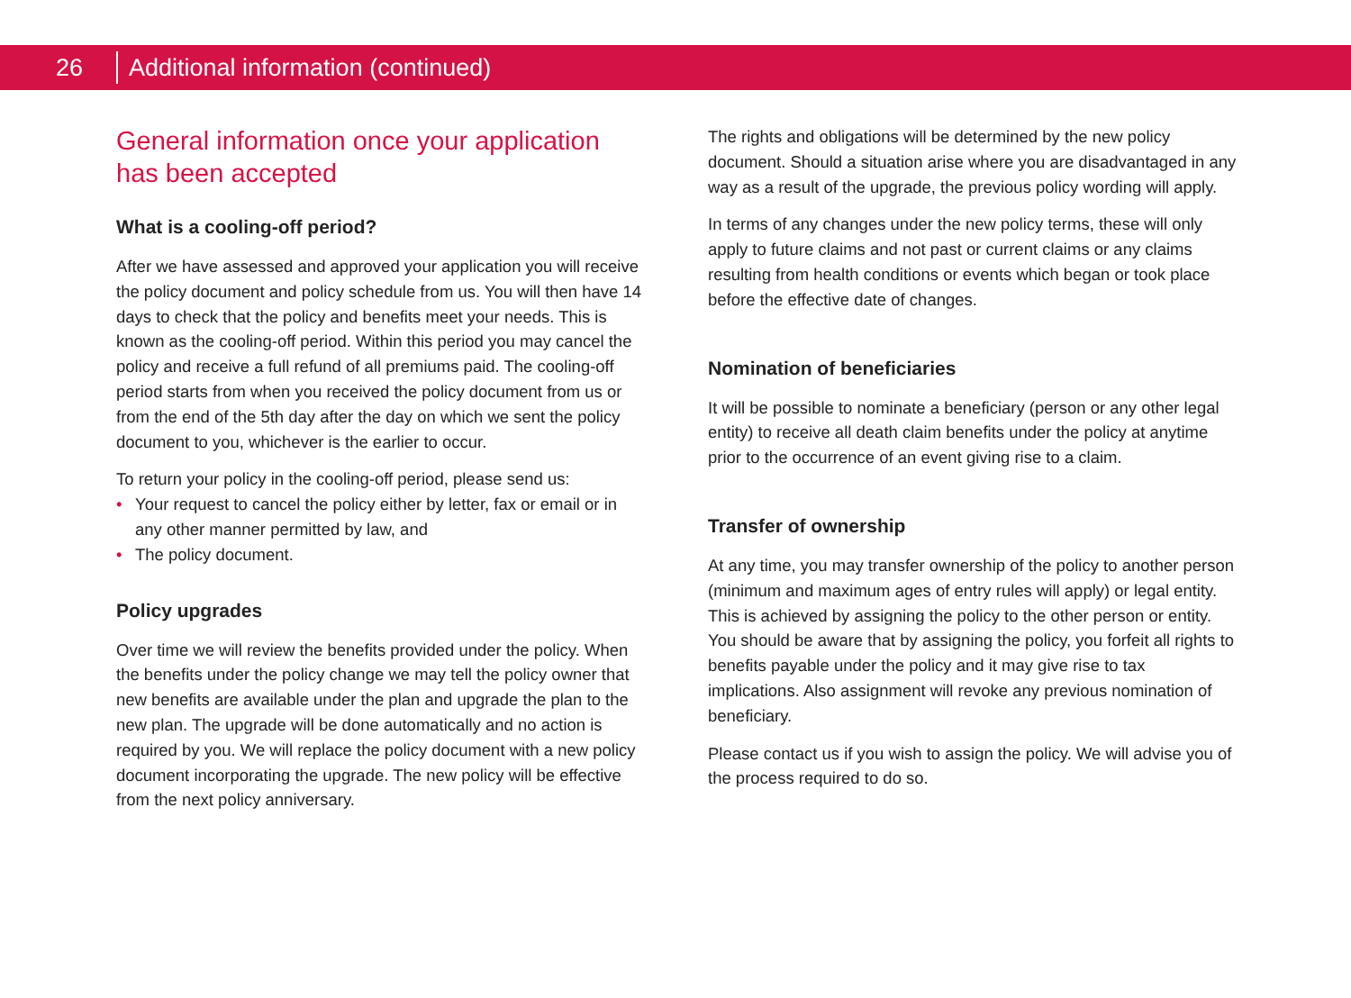26
Additional information (continued)
General information once your application has been accepted
What is a cooling-off period?
After we have assessed and approved your application you will receive the policy document and policy schedule from us. You will then have 14 days to check that the policy and benefits meet your needs. This is known as the cooling-off period. Within this period you may cancel the policy and receive a full refund of all premiums paid. The cooling-off period starts from when you received the policy document from us or from the end of the 5th day after the day on which we sent the policy document to you, whichever is the earlier to occur.
To return your policy in the cooling-off period, please send us:
• Your request to cancel the policy either by letter, fax or email or in any other manner permitted by law, and
• The policy document.
Policy upgrades
Over time we will review the benefits provided under the policy. When the benefits under the policy change we may tell the policy owner that new benefits are available under the plan and upgrade the plan to the new plan. The upgrade will be done automatically and no action is required by you. We will replace the policy document with a new policy document incorporating the upgrade. The new policy will be effective from the next policy anniversary.
The rights and obligations will be determined by the new policy document. Should a situation arise where you are disadvantaged in any way as a result of the upgrade, the previous policy wording will apply.
In terms of any changes under the new policy terms, these will only apply to future claims and not past or current claims or any claims resulting from health conditions or events which began or took place before the effective date of changes.
Nomination of beneficiaries
It will be possible to nominate a beneficiary (person or any other legal entity) to receive all death claim benefits under the policy at anytime prior to the occurrence of an event giving rise to a claim.
Transfer of ownership
At any time, you may transfer ownership of the policy to another person (minimum and maximum ages of entry rules will apply) or legal entity. This is achieved by assigning the policy to the other person or entity. You should be aware that by assigning the policy, you forfeit all rights to benefits payable under the policy and it may give rise to tax implications. Also assignment will revoke any previous nomination of beneficiary.
Please contact us if you wish to assign the policy. We will advise you of the process required to do so.